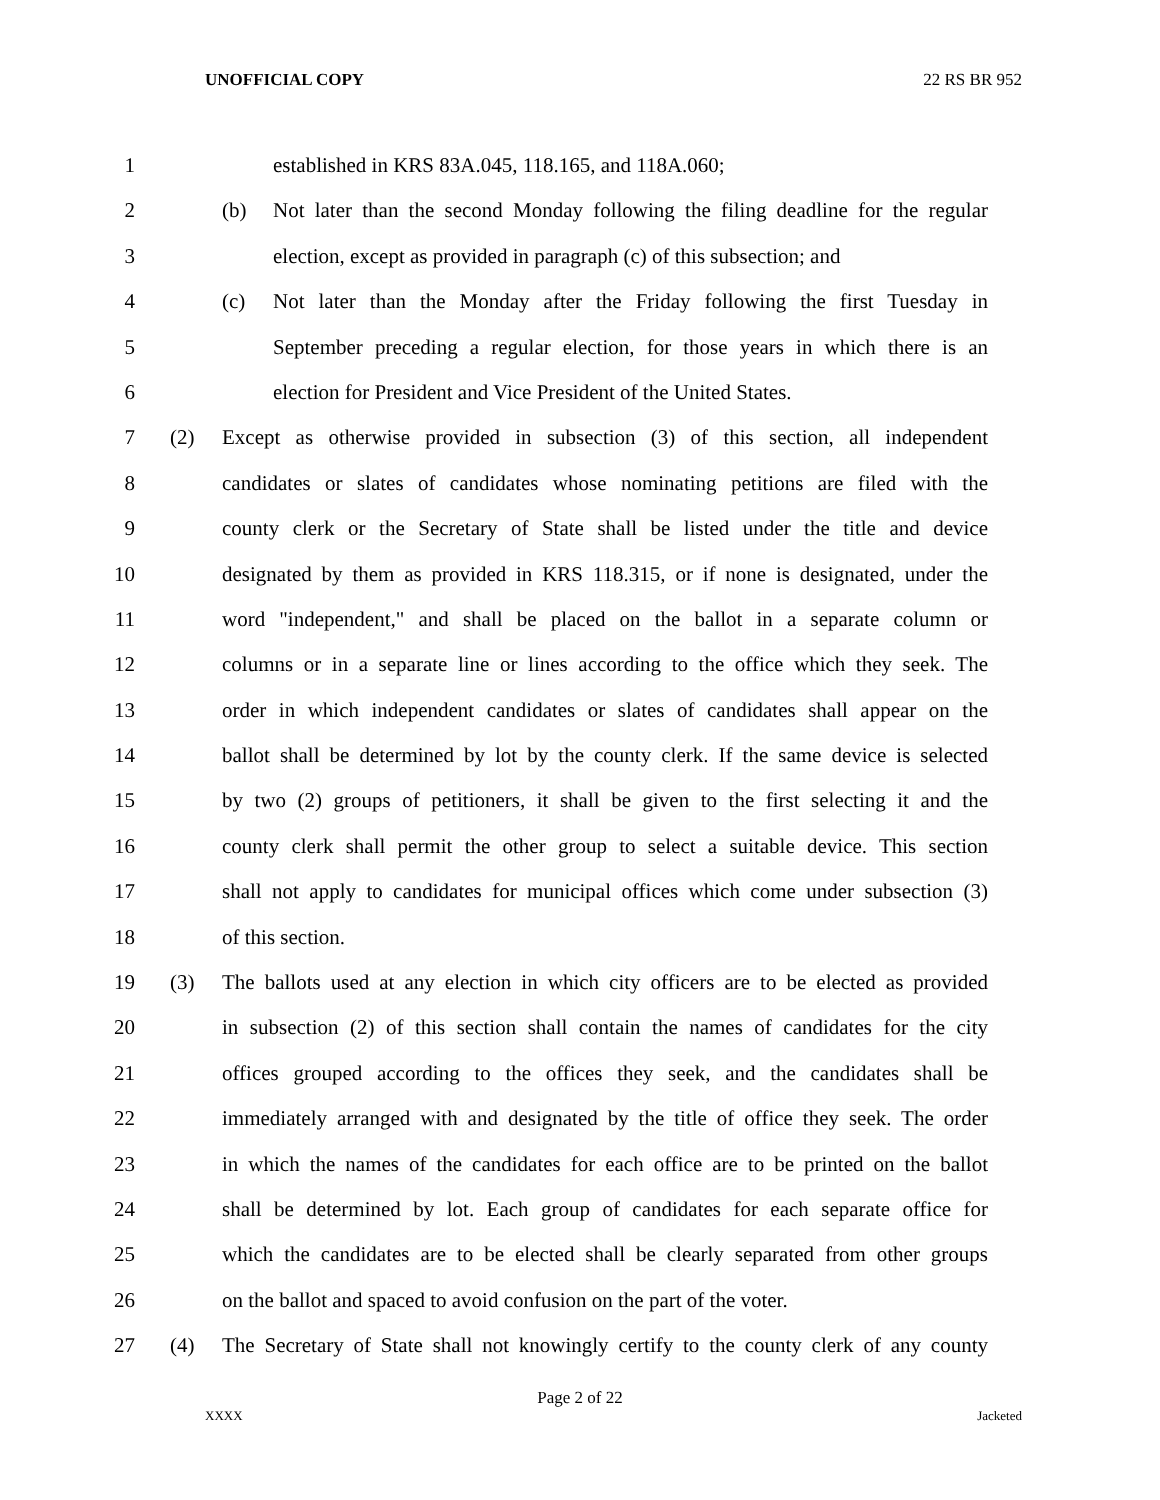UNOFFICIAL COPY 22 RS BR 952
1 established in KRS 83A.045, 118.165, and 118A.060;
2 (b) Not later than the second Monday following the filing deadline for the regular
3 election, except as provided in paragraph (c) of this subsection; and
4 (c) Not later than the Monday after the Friday following the first Tuesday in
5 September preceding a regular election, for those years in which there is an
6 election for President and Vice President of the United States.
7 (2) Except as otherwise provided in subsection (3) of this section, all independent
8 candidates or slates of candidates whose nominating petitions are filed with the
9 county clerk or the Secretary of State shall be listed under the title and device
10 designated by them as provided in KRS 118.315, or if none is designated, under the
11 word "independent," and shall be placed on the ballot in a separate column or
12 columns or in a separate line or lines according to the office which they seek. The
13 order in which independent candidates or slates of candidates shall appear on the
14 ballot shall be determined by lot by the county clerk. If the same device is selected
15 by two (2) groups of petitioners, it shall be given to the first selecting it and the
16 county clerk shall permit the other group to select a suitable device. This section
17 shall not apply to candidates for municipal offices which come under subsection (3)
18 of this section.
19 (3) The ballots used at any election in which city officers are to be elected as provided
20 in subsection (2) of this section shall contain the names of candidates for the city
21 offices grouped according to the offices they seek, and the candidates shall be
22 immediately arranged with and designated by the title of office they seek. The order
23 in which the names of the candidates for each office are to be printed on the ballot
24 shall be determined by lot. Each group of candidates for each separate office for
25 which the candidates are to be elected shall be clearly separated from other groups
26 on the ballot and spaced to avoid confusion on the part of the voter.
27 (4) The Secretary of State shall not knowingly certify to the county clerk of any county
Page 2 of 22
XXXX Jacketed